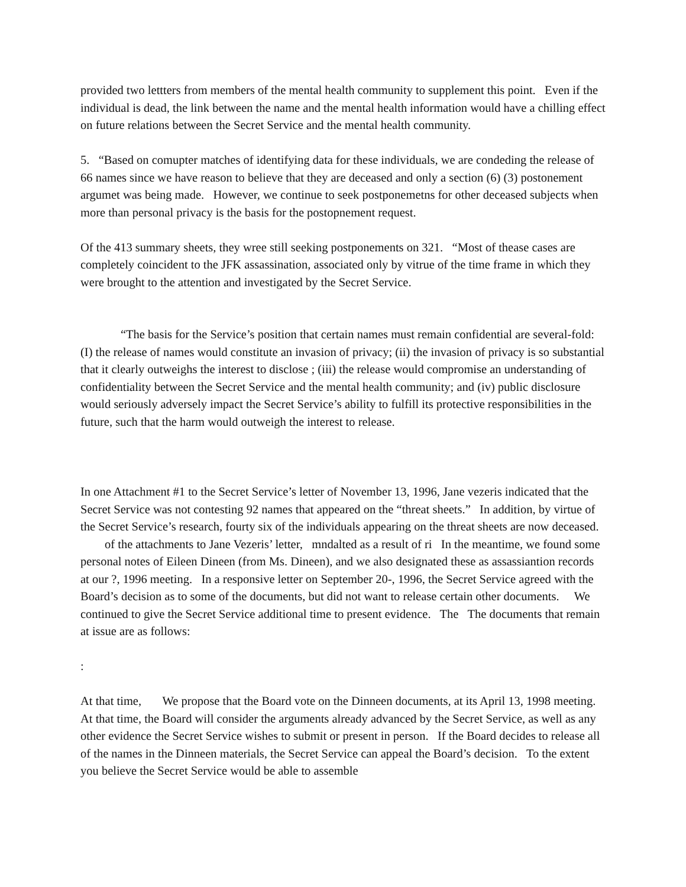provided two lettters from members of the mental health community to supplement this point. Even if the individual is dead, the link between the name and the mental health information would have a chilling effect on future relations between the Secret Service and the mental health community.
5. “Based on comupter matches of identifying data for these individuals, we are condeding the release of 66 names since we have reason to believe that they are deceased and only a section (6) (3) postonement argumet was being made. However, we continue to seek postponemetns for other deceased subjects when more than personal privacy is the basis for the postopnement request.
Of the 413 summary sheets, they wree still seeking postponements on 321. “Most of thease cases are completely coincident to the JFK assassination, associated only by vitrue of the time frame in which they were brought to the attention and investigated by the Secret Service.
“The basis for the Service’s position that certain names must remain confidential are several-fold: (I) the release of names would constitute an invasion of privacy; (ii) the invasion of privacy is so substantial that it clearly outweighs the interest to disclose ; (iii) the release would compromise an understanding of confidentiality between the Secret Service and the mental health community; and (iv) public disclosure would seriously adversely impact the Secret Service’s ability to fulfill its protective responsibilities in the future, such that the harm would outweigh the interest to release.
In one Attachment #1 to the Secret Service’s letter of November 13, 1996, Jane vezeris indicated that the Secret Service was not contesting 92 names that appeared on the “threat sheets.” In addition, by virtue of the Secret Service’s research, fourty six of the individuals appearing on the threat sheets are now deceased. of the attachments to Jane Vezeris’ letter, mndalted as a result of ri In the meantime, we found some personal notes of Eileen Dineen (from Ms. Dineen), and we also designated these as assassiantion records at our ?, 1996 meeting. In a responsive letter on September 20-, 1996, the Secret Service agreed with the Board’s decision as to some of the documents, but did not want to release certain other documents. We continued to give the Secret Service additional time to present evidence. The The documents that remain at issue are as follows:
:
At that time, We propose that the Board vote on the Dinneen documents, at its April 13, 1998 meeting. At that time, the Board will consider the arguments already advanced by the Secret Service, as well as any other evidence the Secret Service wishes to submit or present in person. If the Board decides to release all of the names in the Dinneen materials, the Secret Service can appeal the Board’s decision. To the extent you believe the Secret Service would be able to assemble